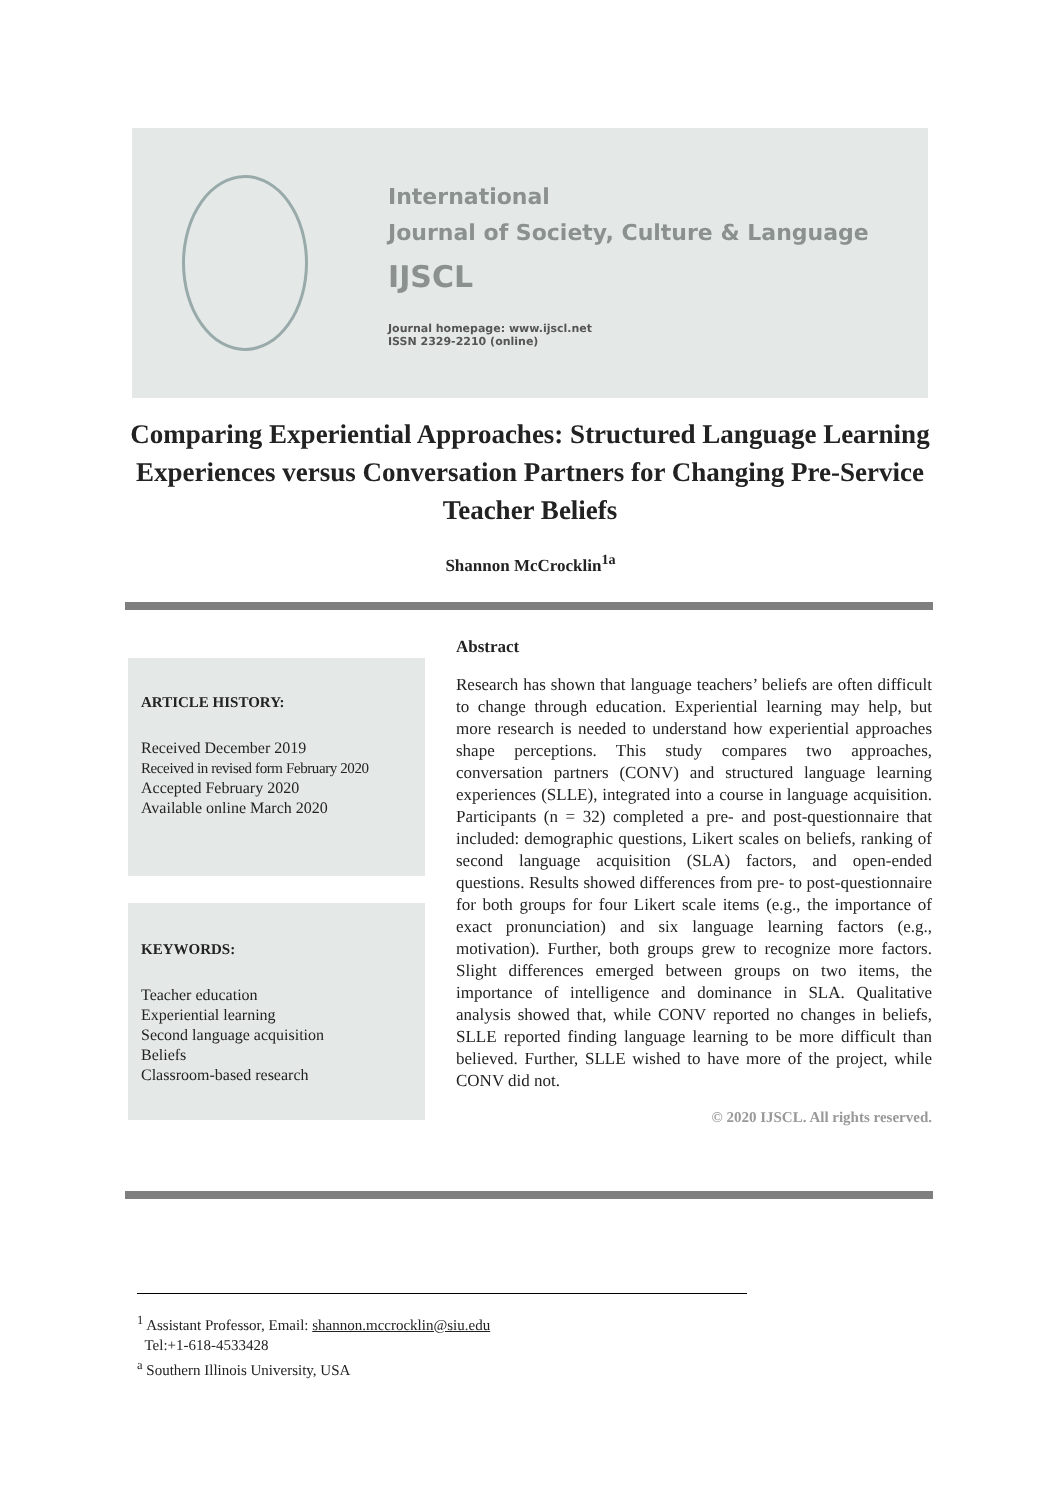International
Journal of Society, Culture & Language
IJSCL
Journal homepage: www.ijscl.net
ISSN 2329-2210 (online)
Comparing Experiential Approaches: Structured Language Learning Experiences versus Conversation Partners for Changing Pre-Service Teacher Beliefs
Shannon McCrocklin<sup>1a</sup>
ARTICLE HISTORY:
Received December 2019
Received in revised form February 2020
Accepted February 2020
Available online March 2020
KEYWORDS:
Teacher education
Experiential learning
Second language acquisition
Beliefs
Classroom-based research
Abstract
Research has shown that language teachers’ beliefs are often difficult to change through education. Experiential learning may help, but more research is needed to understand how experiential approaches shape perceptions. This study compares two approaches, conversation partners (CONV) and structured language learning experiences (SLLE), integrated into a course in language acquisition. Participants (n = 32) completed a pre- and post-questionnaire that included: demographic questions, Likert scales on beliefs, ranking of second language acquisition (SLA) factors, and open-ended questions. Results showed differences from pre- to post-questionnaire for both groups for four Likert scale items (e.g., the importance of exact pronunciation) and six language learning factors (e.g., motivation). Further, both groups grew to recognize more factors. Slight differences emerged between groups on two items, the importance of intelligence and dominance in SLA. Qualitative analysis showed that, while CONV reported no changes in beliefs, SLLE reported finding language learning to be more difficult than believed. Further, SLLE wished to have more of the project, while CONV did not.
© 2020 IJSCL. All rights reserved.
<sup>1</sup> Assistant Professor, Email: shannon.mccrocklin@siu.edu
Tel:+1-618-4533428
<sup>a</sup> Southern Illinois University, USA